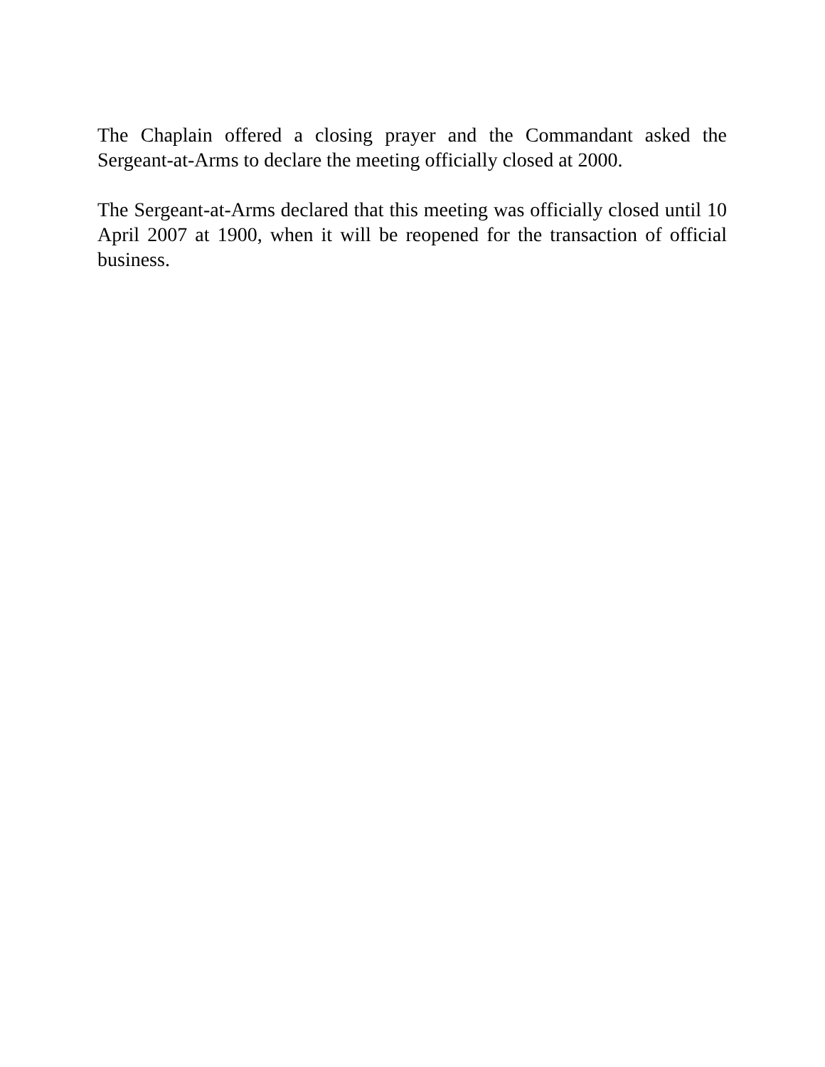The Chaplain offered a closing prayer and the Commandant asked the Sergeant-at-Arms to declare the meeting officially closed at 2000.
The Sergeant-at-Arms declared that this meeting was officially closed until 10 April 2007 at 1900, when it will be reopened for the transaction of official business.